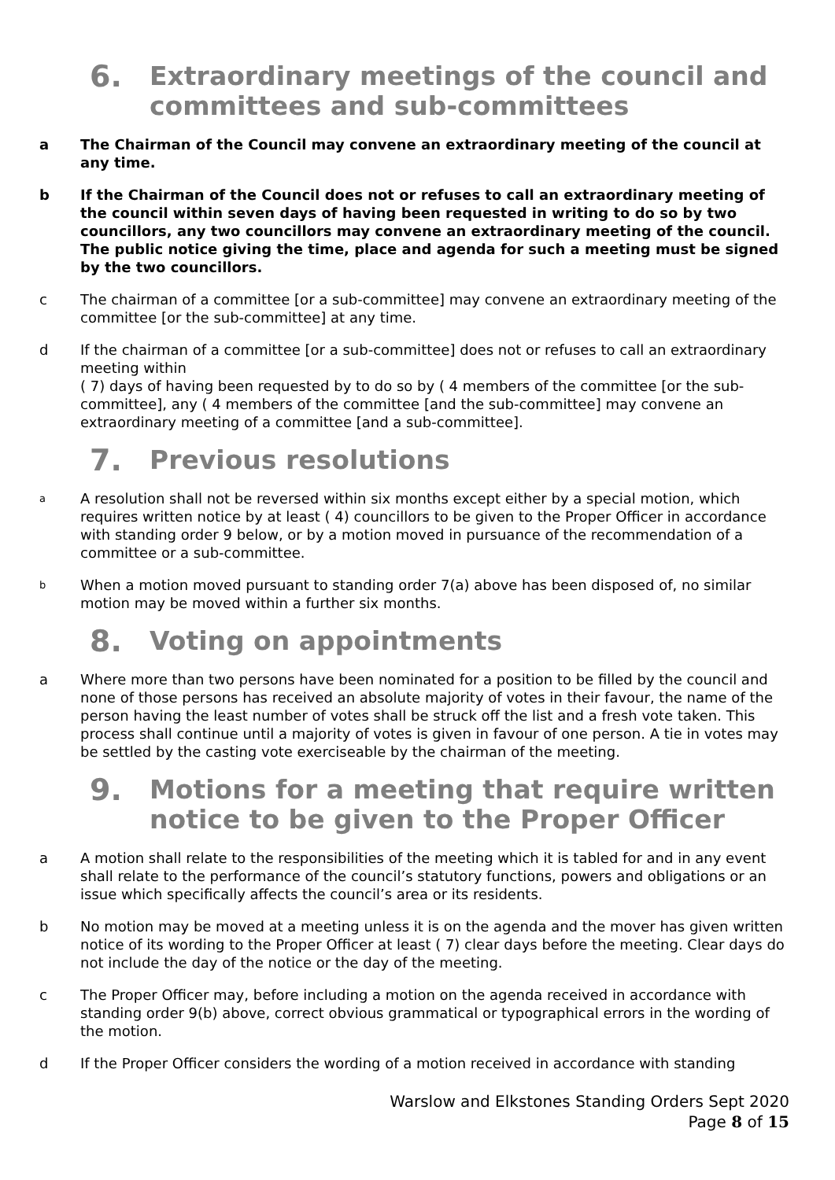6. Extraordinary meetings of the council and committees and sub-committees
a The Chairman of the Council may convene an extraordinary meeting of the council at any time.
b If the Chairman of the Council does not or refuses to call an extraordinary meeting of the council within seven days of having been requested in writing to do so by two councillors, any two councillors may convene an extraordinary meeting of the council. The public notice giving the time, place and agenda for such a meeting must be signed by the two councillors.
c The chairman of a committee [or a sub-committee] may convene an extraordinary meeting of the committee [or the sub-committee] at any time.
d If the chairman of a committee [or a sub-committee] does not or refuses to call an extraordinary meeting within
( 7) days of having been requested by to do so by ( 4 members of the committee [or the sub-committee], any ( 4 members of the committee [and the sub-committee] may convene an extraordinary meeting of a committee [and a sub-committee].
7. Previous resolutions
a A resolution shall not be reversed within six months except either by a special motion, which requires written notice by at least ( 4) councillors to be given to the Proper Officer in accordance with standing order 9 below, or by a motion moved in pursuance of the recommendation of a committee or a sub-committee.
b When a motion moved pursuant to standing order 7(a) above has been disposed of, no similar motion may be moved within a further six months.
8. Voting on appointments
a Where more than two persons have been nominated for a position to be filled by the council and none of those persons has received an absolute majority of votes in their favour, the name of the person having the least number of votes shall be struck off the list and a fresh vote taken. This process shall continue until a majority of votes is given in favour of one person. A tie in votes may be settled by the casting vote exerciseable by the chairman of the meeting.
9. Motions for a meeting that require written notice to be given to the Proper Officer
a A motion shall relate to the responsibilities of the meeting which it is tabled for and in any event shall relate to the performance of the council’s statutory functions, powers and obligations or an issue which specifically affects the council’s area or its residents.
b No motion may be moved at a meeting unless it is on the agenda and the mover has given written notice of its wording to the Proper Officer at least ( 7) clear days before the meeting. Clear days do not include the day of the notice or the day of the meeting.
c The Proper Officer may, before including a motion on the agenda received in accordance with standing order 9(b) above, correct obvious grammatical or typographical errors in the wording of the motion.
d If the Proper Officer considers the wording of a motion received in accordance with standing
Warslow and Elkstones Standing Orders Sept 2020
Page 8 of 15